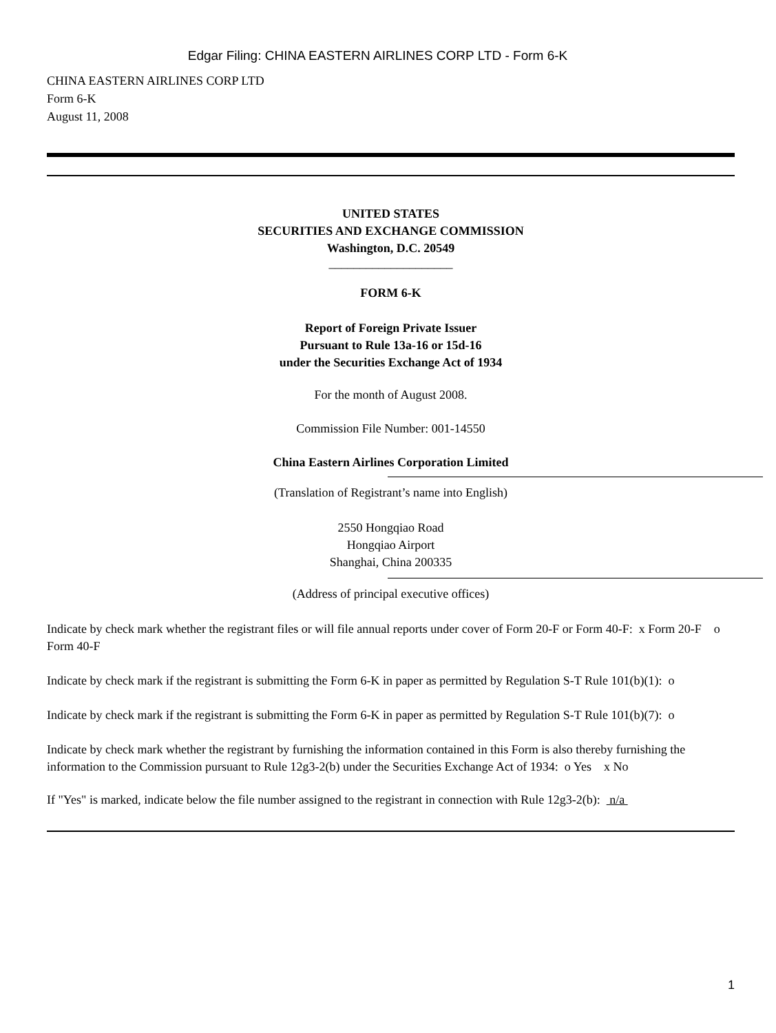Edgar Filing: CHINA EASTERN AIRLINES CORP LTD - Form 6-K
CHINA EASTERN AIRLINES CORP LTD
Form 6-K
August 11, 2008
UNITED STATES
SECURITIES AND EXCHANGE COMMISSION
Washington, D.C. 20549
____________________
FORM 6-K
Report of Foreign Private Issuer
Pursuant to Rule 13a-16 or 15d-16
under the Securities Exchange Act of 1934
For the month of August 2008.
Commission File Number: 001-14550
China Eastern Airlines Corporation Limited
(Translation of Registrant’s name into English)
2550 Hongqiao Road
Hongqiao Airport
Shanghai, China 200335
(Address of principal executive offices)
Indicate by check mark whether the registrant files or will file annual reports under cover of Form 20-F or Form 40-F: x Form 20-F o Form 40-F
Indicate by check mark if the registrant is submitting the Form 6-K in paper as permitted by Regulation S-T Rule 101(b)(1): o
Indicate by check mark if the registrant is submitting the Form 6-K in paper as permitted by Regulation S-T Rule 101(b)(7): o
Indicate by check mark whether the registrant by furnishing the information contained in this Form is also thereby furnishing the information to the Commission pursuant to Rule 12g3-2(b) under the Securities Exchange Act of 1934: o Yes x No
If "Yes" is marked, indicate below the file number assigned to the registrant in connection with Rule 12g3-2(b): n/a
1